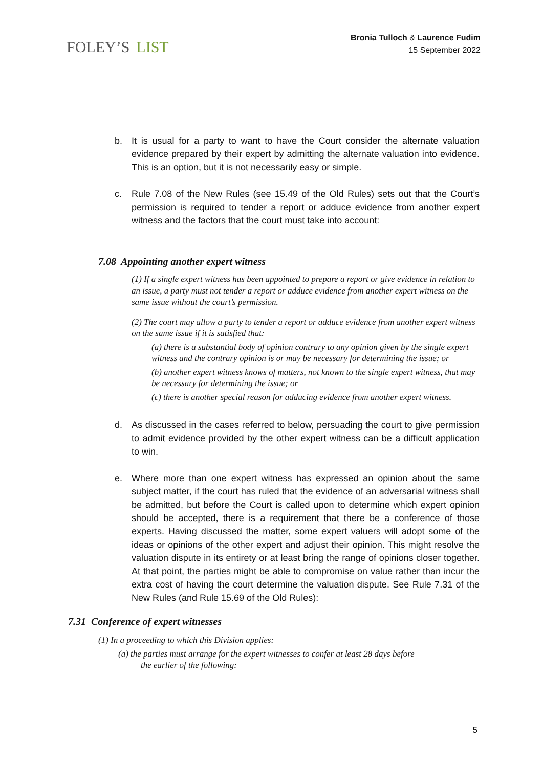FOLEY’S LIST
Bronia Tulloch & Laurence Fudim
15 September 2022
b. It is usual for a party to want to have the Court consider the alternate valuation evidence prepared by their expert by admitting the alternate valuation into evidence. This is an option, but it is not necessarily easy or simple.
c. Rule 7.08 of the New Rules (see 15.49 of the Old Rules) sets out that the Court’s permission is required to tender a report or adduce evidence from another expert witness and the factors that the court must take into account:
7.08 Appointing another expert witness
(1) If a single expert witness has been appointed to prepare a report or give evidence in relation to an issue, a party must not tender a report or adduce evidence from another expert witness on the same issue without the court’s permission.
(2) The court may allow a party to tender a report or adduce evidence from another expert witness on the same issue if it is satisfied that:
(a) there is a substantial body of opinion contrary to any opinion given by the single expert witness and the contrary opinion is or may be necessary for determining the issue; or
(b) another expert witness knows of matters, not known to the single expert witness, that may be necessary for determining the issue; or
(c) there is another special reason for adducing evidence from another expert witness.
d. As discussed in the cases referred to below, persuading the court to give permission to admit evidence provided by the other expert witness can be a difficult application to win.
e. Where more than one expert witness has expressed an opinion about the same subject matter, if the court has ruled that the evidence of an adversarial witness shall be admitted, but before the Court is called upon to determine which expert opinion should be accepted, there is a requirement that there be a conference of those experts. Having discussed the matter, some expert valuers will adopt some of the ideas or opinions of the other expert and adjust their opinion. This might resolve the valuation dispute in its entirety or at least bring the range of opinions closer together. At that point, the parties might be able to compromise on value rather than incur the extra cost of having the court determine the valuation dispute. See Rule 7.31 of the New Rules (and Rule 15.69 of the Old Rules):
7.31 Conference of expert witnesses
(1) In a proceeding to which this Division applies:
(a) the parties must arrange for the expert witnesses to confer at least 28 days before
the earlier of the following:
5